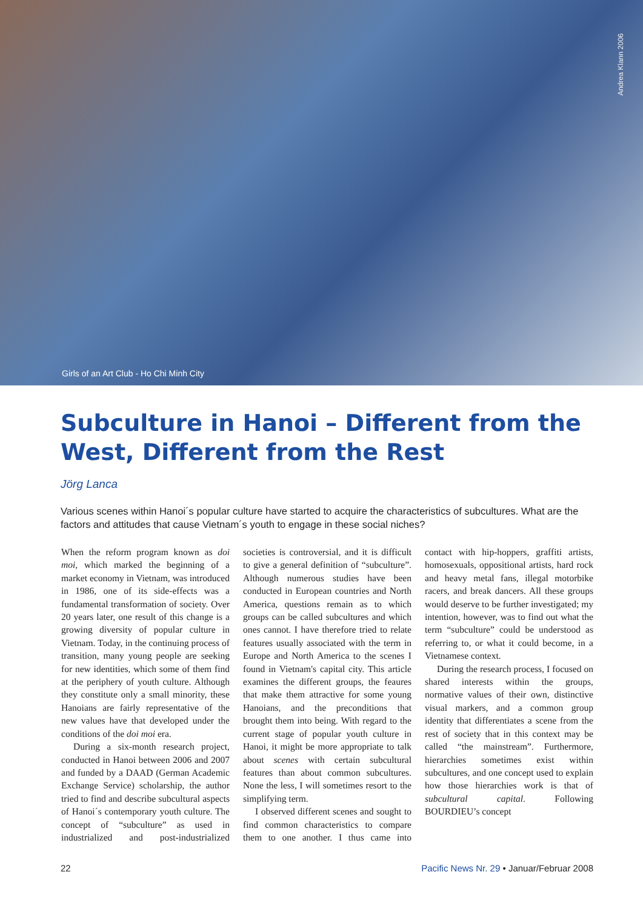Andrea Klann 2006
Girls of an Art Club - Ho Chi Minh City
Subculture in Hanoi – Different from the West, Different from the Rest
Jörg Lanca
Various scenes within Hanoi´s popular culture have started to acquire the characteristics of subcultures. What are the factors and attitudes that cause Vietnam´s youth to engage in these social niches?
When the reform program known as doi moi, which marked the beginning of a market economy in Vietnam, was introduced in 1986, one of its side-effects was a fundamental transformation of society. Over 20 years later, one result of this change is a growing diversity of popular culture in Vietnam. Today, in the continuing process of transition, many young people are seeking for new identities, which some of them find at the periphery of youth culture. Although they constitute only a small minority, these Hanoians are fairly representative of the new values have that developed under the conditions of the doi moi era.
During a six-month research project, conducted in Hanoi between 2006 and 2007 and funded by a DAAD (German Academic Exchange Service) scholarship, the author tried to find and describe subcultural aspects of Hanoi´s contemporary youth culture. The concept of “subculture” as used in industrialized and post-industrialized societies is controversial, and it is difficult to give a general definition of “subculture”. Although numerous studies have been conducted in European countries and North America, questions remain as to which groups can be called subcultures and which ones cannot. I have therefore tried to relate features usually associated with the term in Europe and North America to the scenes I found in Vietnam's capital city. This article examines the different groups, the feaures that make them attractive for some young Hanoians, and the preconditions that brought them into being. With regard to the current stage of popular youth culture in Hanoi, it might be more appropriate to talk about scenes with certain subcultural features than about common subcultures. None the less, I will sometimes resort to the simplifying term.
I observed different scenes and sought to find common characteristics to compare them to one another. I thus came into contact with hip-hoppers, graffiti artists, homosexuals, oppositional artists, hard rock and heavy metal fans, illegal motorbike racers, and break dancers. All these groups would deserve to be further investigated; my intention, however, was to find out what the term “subculture” could be understood as referring to, or what it could become, in a Vietnamese context.
During the research process, I focused on shared interests within the groups, normative values of their own, distinctive visual markers, and a common group identity that differentiates a scene from the rest of society that in this context may be called “the mainstream”. Furthermore, hierarchies sometimes exist within subcultures, and one concept used to explain how those hierarchies work is that of subcultural capital. Following BOURDIEU’s concept
22 Pacific News Nr. 29 • Januar/Februar 2008